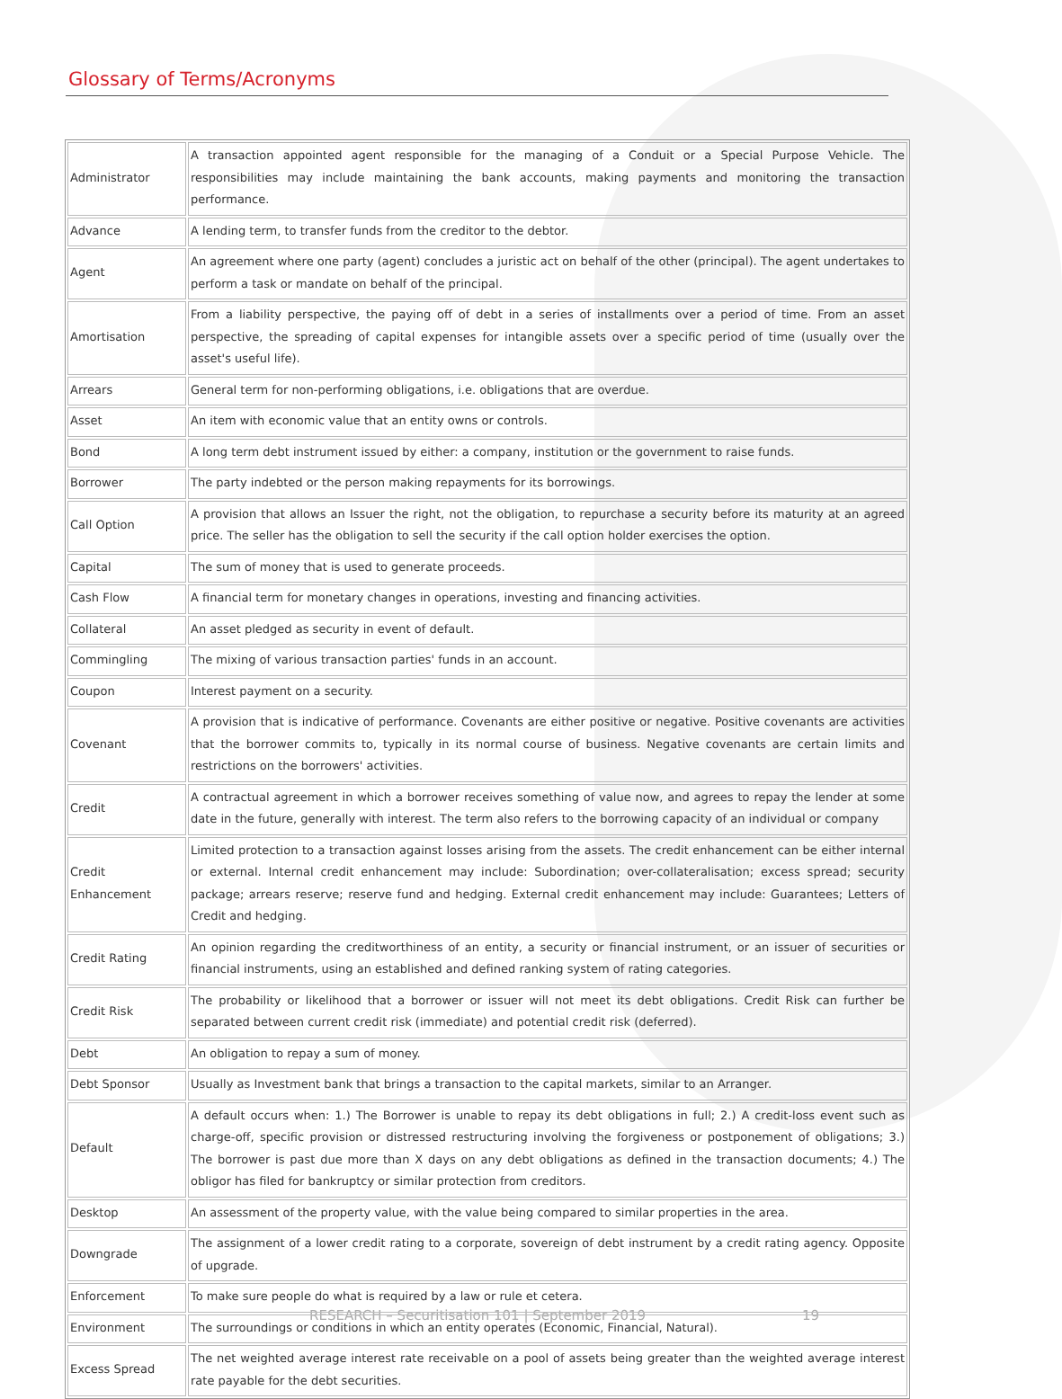Glossary of Terms/Acronyms
| Administrator | A transaction appointed agent responsible for the managing of a Conduit or a Special Purpose Vehicle. The responsibilities may include maintaining the bank accounts, making payments and monitoring the transaction performance. |
| Advance | A lending term, to transfer funds from the creditor to the debtor. |
| Agent | An agreement where one party (agent) concludes a juristic act on behalf of the other (principal). The agent undertakes to perform a task or mandate on behalf of the principal. |
| Amortisation | From a liability perspective, the paying off of debt in a series of installments over a period of time. From an asset perspective, the spreading of capital expenses for intangible assets over a specific period of time (usually over the asset's useful life). |
| Arrears | General term for non-performing obligations, i.e. obligations that are overdue. |
| Asset | An item with economic value that an entity owns or controls. |
| Bond | A long term debt instrument issued by either: a company, institution or the government to raise funds. |
| Borrower | The party indebted or the person making repayments for its borrowings. |
| Call Option | A provision that allows an Issuer the right, not the obligation, to repurchase a security before its maturity at an agreed price. The seller has the obligation to sell the security if the call option holder exercises the option. |
| Capital | The sum of money that is used to generate proceeds. |
| Cash Flow | A financial term for monetary changes in operations, investing and financing activities. |
| Collateral | An asset pledged as security in event of default. |
| Commingling | The mixing of various transaction parties' funds in an account. |
| Coupon | Interest payment on a security. |
| Covenant | A provision that is indicative of performance. Covenants are either positive or negative. Positive covenants are activities that the borrower commits to, typically in its normal course of business. Negative covenants are certain limits and restrictions on the borrowers' activities. |
| Credit | A contractual agreement in which a borrower receives something of value now, and agrees to repay the lender at some date in the future, generally with interest. The term also refers to the borrowing capacity of an individual or company |
| Credit Enhancement | Limited protection to a transaction against losses arising from the assets. The credit enhancement can be either internal or external. Internal credit enhancement may include: Subordination; over-collateralisation; excess spread; security package; arrears reserve; reserve fund and hedging. External credit enhancement may include: Guarantees; Letters of Credit and hedging. |
| Credit Rating | An opinion regarding the creditworthiness of an entity, a security or financial instrument, or an issuer of securities or financial instruments, using an established and defined ranking system of rating categories. |
| Credit Risk | The probability or likelihood that a borrower or issuer will not meet its debt obligations. Credit Risk can further be separated between current credit risk (immediate) and potential credit risk (deferred). |
| Debt | An obligation to repay a sum of money. |
| Debt Sponsor | Usually as Investment bank that brings a transaction to the capital markets, similar to an Arranger. |
| Default | A default occurs when: 1.) The Borrower is unable to repay its debt obligations in full; 2.) A credit-loss event such as charge-off, specific provision or distressed restructuring involving the forgiveness or postponement of obligations; 3.) The borrower is past due more than X days on any debt obligations as defined in the transaction documents; 4.) The obligor has filed for bankruptcy or similar protection from creditors. |
| Desktop | An assessment of the property value, with the value being compared to similar properties in the area. |
| Downgrade | The assignment of a lower credit rating to a corporate, sovereign of debt instrument by a credit rating agency. Opposite of upgrade. |
| Enforcement | To make sure people do what is required by a law or rule et cetera. |
| Environment | The surroundings or conditions in which an entity operates (Economic, Financial, Natural). |
| Excess Spread | The net weighted average interest rate receivable on a pool of assets being greater than the weighted average interest rate payable for the debt securities. |
RESEARCH – Securitisation 101 | September 2019 19